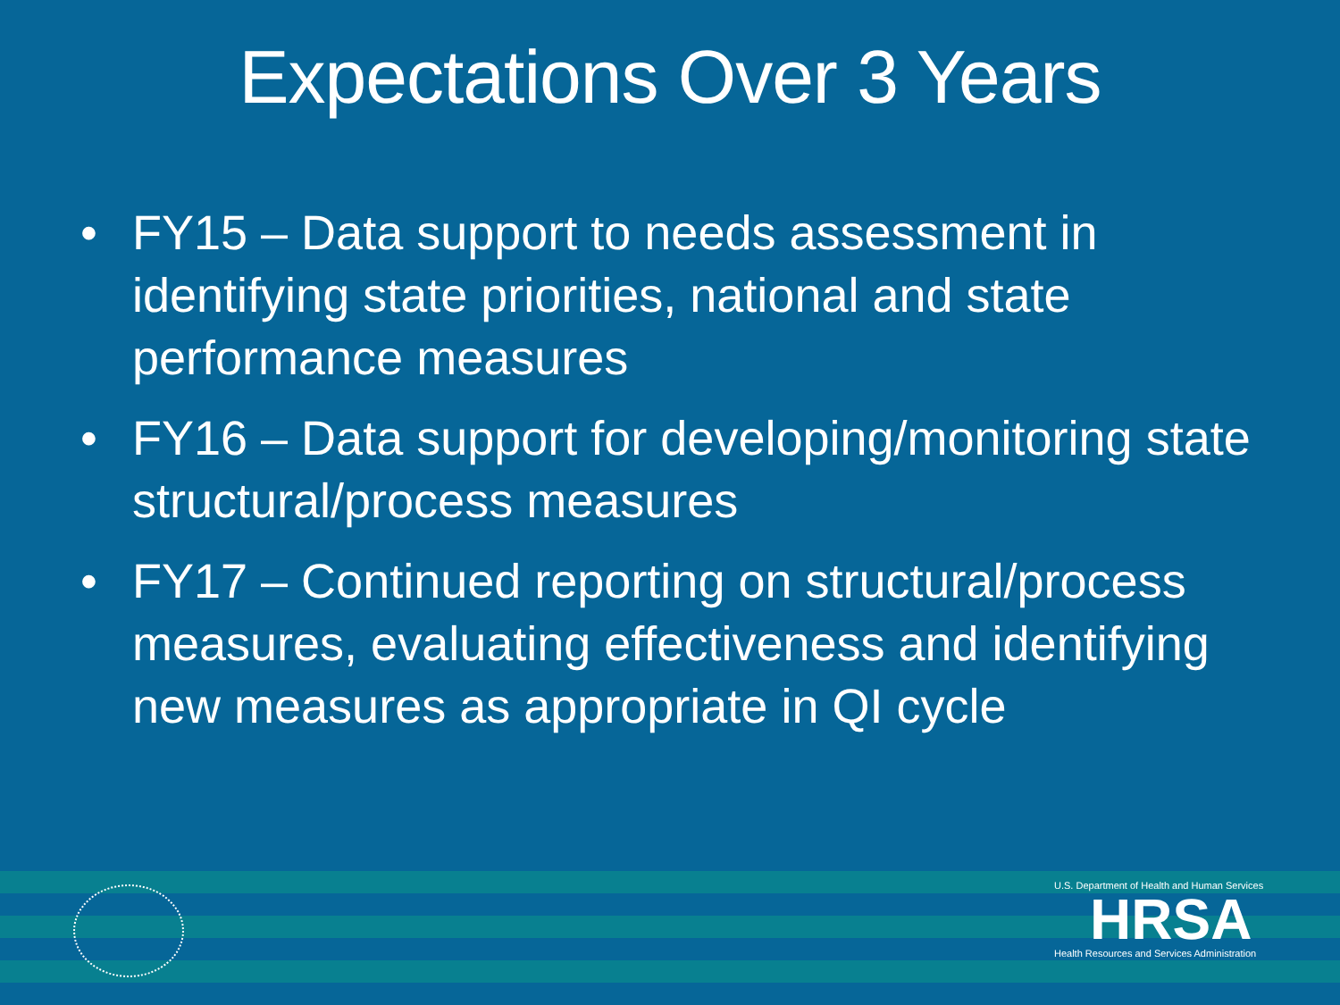Expectations Over 3 Years
• FY15 – Data support to needs assessment in identifying state priorities, national and state performance measures
• FY16 – Data support for developing/monitoring state structural/process measures
• FY17 – Continued reporting on structural/process measures, evaluating effectiveness and identifying new measures as appropriate in QI cycle
U.S. Department of Health and Human Services
HRSA
Health Resources and Services Administration